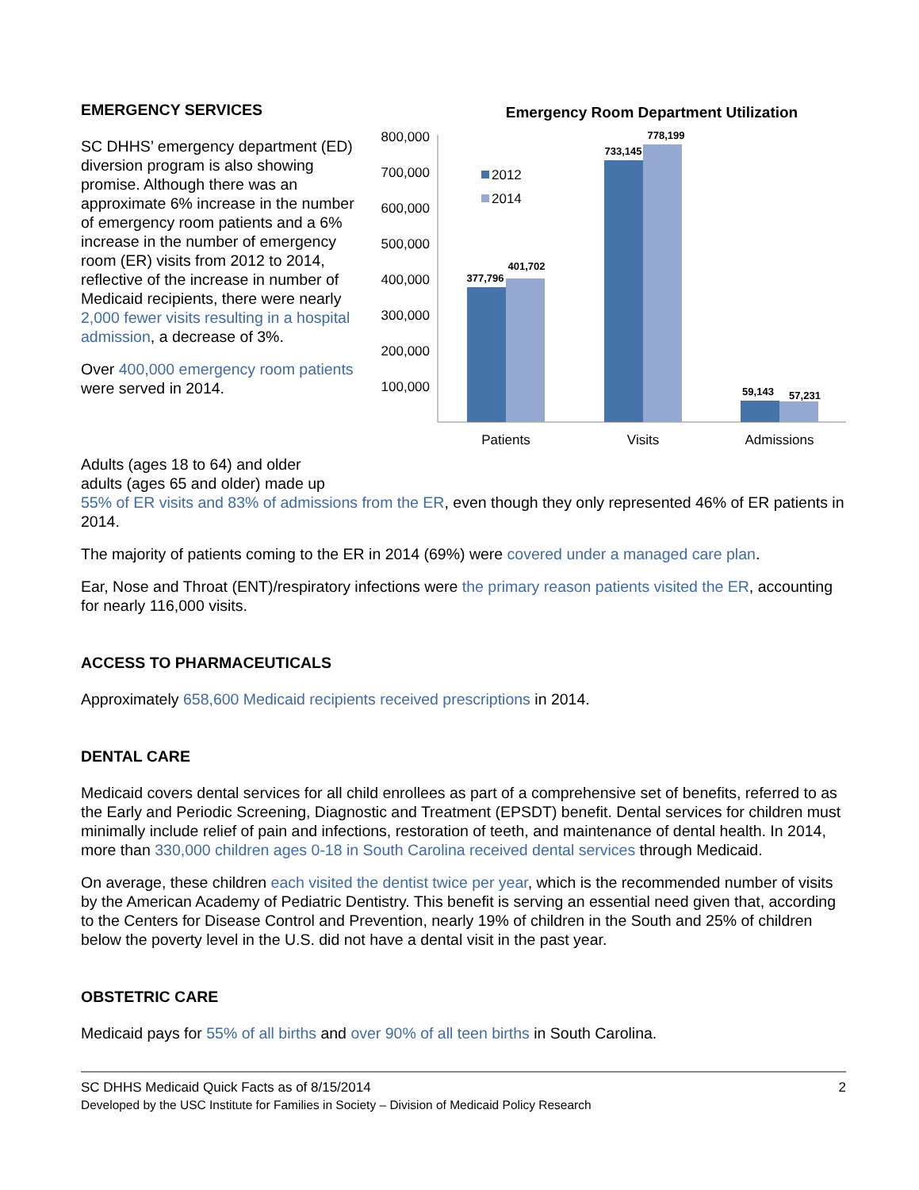EMERGENCY SERVICES
SC DHHS’ emergency department (ED) diversion program is also showing promise. Although there was an approximate 6% increase in the number of emergency room patients and a 6% increase in the number of emergency room (ER) visits from 2012 to 2014, reflective of the increase in number of Medicaid recipients, there were nearly 2,000 fewer visits resulting in a hospital admission, a decrease of 3%.
Over 400,000 emergency room patients were served in 2014.
Emergency Room Department Utilization
800,000
700,000
600,000
500,000
400,000
300,000
200,000
100,000
377,796
401,702
733,145
778,199
59,143
57,231
2012
2014
Patients
Visits
Admissions
Adults (ages 18 to 64) and older
adults (ages 65 and older) made up
55% of ER visits and 83% of admissions from the ER, even though they only represented 46% of ER patients in 2014.
The majority of patients coming to the ER in 2014 (69%) were covered under a managed care plan.
Ear, Nose and Throat (ENT)/respiratory infections were the primary reason patients visited the ER, accounting for nearly 116,000 visits.
ACCESS TO PHARMACEUTICALS
Approximately 658,600 Medicaid recipients received prescriptions in 2014.
DENTAL CARE
Medicaid covers dental services for all child enrollees as part of a comprehensive set of benefits, referred to as the Early and Periodic Screening, Diagnostic and Treatment (EPSDT) benefit. Dental services for children must minimally include relief of pain and infections, restoration of teeth, and maintenance of dental health. In 2014, more than 330,000 children ages 0-18 in South Carolina received dental services through Medicaid.
On average, these children each visited the dentist twice per year, which is the recommended number of visits by the American Academy of Pediatric Dentistry. This benefit is serving an essential need given that, according to the Centers for Disease Control and Prevention, nearly 19% of children in the South and 25% of children below the poverty level in the U.S. did not have a dental visit in the past year.
OBSTETRIC CARE
Medicaid pays for 55% of all births and over 90% of all teen births in South Carolina.
SC DHHS Medicaid Quick Facts as of 8/15/2014 2
Developed by the USC Institute for Families in Society – Division of Medicaid Policy Research